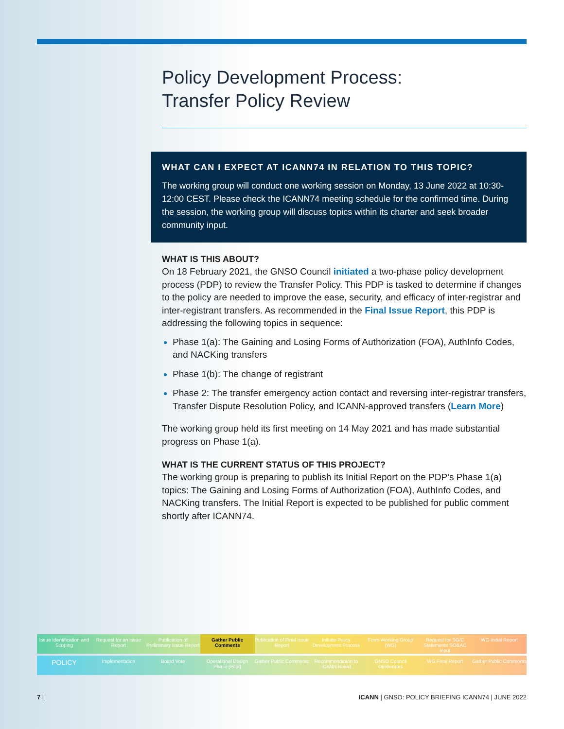Policy Development Process:
Transfer Policy Review
WHAT CAN I EXPECT AT ICANN74 IN RELATION TO THIS TOPIC?
The working group will conduct one working session on Monday, 13 June 2022 at 10:30-12:00 CEST. Please check the ICANN74 meeting schedule for the confirmed time. During the session, the working group will discuss topics within its charter and seek broader community input.
WHAT IS THIS ABOUT?
On 18 February 2021, the GNSO Council initiated a two-phase policy development process (PDP) to review the Transfer Policy. This PDP is tasked to determine if changes to the policy are needed to improve the ease, security, and efficacy of inter-registrar and inter-registrant transfers. As recommended in the Final Issue Report, this PDP is addressing the following topics in sequence:
Phase 1(a): The Gaining and Losing Forms of Authorization (FOA), AuthInfo Codes, and NACKing transfers
Phase 1(b): The change of registrant
Phase 2: The transfer emergency action contact and reversing inter-registrar transfers, Transfer Dispute Resolution Policy, and ICANN-approved transfers (Learn More)
The working group held its first meeting on 14 May 2021 and has made substantial progress on Phase 1(a).
WHAT IS THE CURRENT STATUS OF THIS PROJECT?
The working group is preparing to publish its Initial Report on the PDP’s Phase 1(a) topics: The Gaining and Losing Forms of Authorization (FOA), AuthInfo Codes, and NACKing transfers. The Initial Report is expected to be published for public comment shortly after ICANN74.
Issue Identification and Scoping
Request for an Issue Report Publication of Preliminary Issue Report
Gather Public Comments Publication of Final Issue Report
Initiate Policy Development Process
Form Working Group (WG) Request for SG/C Statements SO&AC Input
WG Initial Report
POLICY
Implementation Board Vote Operational Design Phase (Pilot)
Gather Public Comments Recommendation to ICANN Board GNSO Council Deliberates WG Final Report Gather Public Comments
7 | ICANN | GNSO: POLICY BRIEFING ICANN74 | JUNE 2022